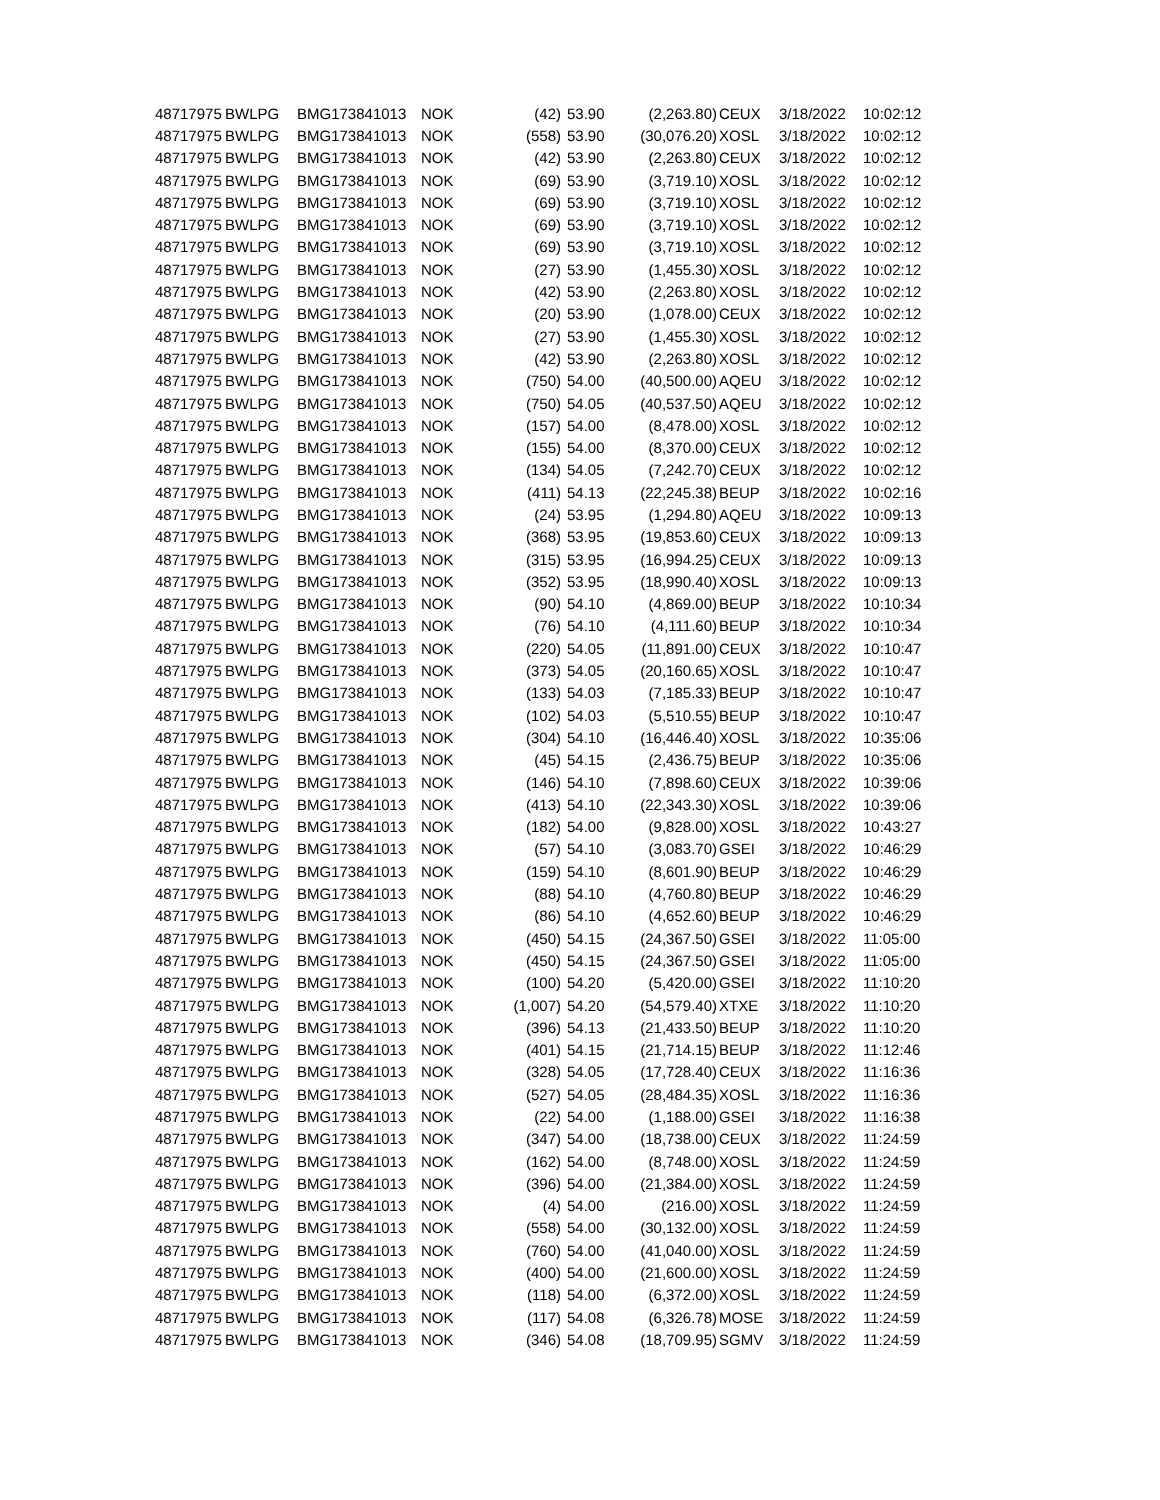| 48717975 | BWLPG | BMG173841013 | NOK | (42) | 53.90 | (2,263.80) | CEUX | 3/18/2022 | 10:02:12 |
| 48717975 | BWLPG | BMG173841013 | NOK | (558) | 53.90 | (30,076.20) | XOSL | 3/18/2022 | 10:02:12 |
| 48717975 | BWLPG | BMG173841013 | NOK | (42) | 53.90 | (2,263.80) | CEUX | 3/18/2022 | 10:02:12 |
| 48717975 | BWLPG | BMG173841013 | NOK | (69) | 53.90 | (3,719.10) | XOSL | 3/18/2022 | 10:02:12 |
| 48717975 | BWLPG | BMG173841013 | NOK | (69) | 53.90 | (3,719.10) | XOSL | 3/18/2022 | 10:02:12 |
| 48717975 | BWLPG | BMG173841013 | NOK | (69) | 53.90 | (3,719.10) | XOSL | 3/18/2022 | 10:02:12 |
| 48717975 | BWLPG | BMG173841013 | NOK | (69) | 53.90 | (3,719.10) | XOSL | 3/18/2022 | 10:02:12 |
| 48717975 | BWLPG | BMG173841013 | NOK | (27) | 53.90 | (1,455.30) | XOSL | 3/18/2022 | 10:02:12 |
| 48717975 | BWLPG | BMG173841013 | NOK | (42) | 53.90 | (2,263.80) | XOSL | 3/18/2022 | 10:02:12 |
| 48717975 | BWLPG | BMG173841013 | NOK | (20) | 53.90 | (1,078.00) | CEUX | 3/18/2022 | 10:02:12 |
| 48717975 | BWLPG | BMG173841013 | NOK | (27) | 53.90 | (1,455.30) | XOSL | 3/18/2022 | 10:02:12 |
| 48717975 | BWLPG | BMG173841013 | NOK | (42) | 53.90 | (2,263.80) | XOSL | 3/18/2022 | 10:02:12 |
| 48717975 | BWLPG | BMG173841013 | NOK | (750) | 54.00 | (40,500.00) | AQEU | 3/18/2022 | 10:02:12 |
| 48717975 | BWLPG | BMG173841013 | NOK | (750) | 54.05 | (40,537.50) | AQEU | 3/18/2022 | 10:02:12 |
| 48717975 | BWLPG | BMG173841013 | NOK | (157) | 54.00 | (8,478.00) | XOSL | 3/18/2022 | 10:02:12 |
| 48717975 | BWLPG | BMG173841013 | NOK | (155) | 54.00 | (8,370.00) | CEUX | 3/18/2022 | 10:02:12 |
| 48717975 | BWLPG | BMG173841013 | NOK | (134) | 54.05 | (7,242.70) | CEUX | 3/18/2022 | 10:02:12 |
| 48717975 | BWLPG | BMG173841013 | NOK | (411) | 54.13 | (22,245.38) | BEUP | 3/18/2022 | 10:02:16 |
| 48717975 | BWLPG | BMG173841013 | NOK | (24) | 53.95 | (1,294.80) | AQEU | 3/18/2022 | 10:09:13 |
| 48717975 | BWLPG | BMG173841013 | NOK | (368) | 53.95 | (19,853.60) | CEUX | 3/18/2022 | 10:09:13 |
| 48717975 | BWLPG | BMG173841013 | NOK | (315) | 53.95 | (16,994.25) | CEUX | 3/18/2022 | 10:09:13 |
| 48717975 | BWLPG | BMG173841013 | NOK | (352) | 53.95 | (18,990.40) | XOSL | 3/18/2022 | 10:09:13 |
| 48717975 | BWLPG | BMG173841013 | NOK | (90) | 54.10 | (4,869.00) | BEUP | 3/18/2022 | 10:10:34 |
| 48717975 | BWLPG | BMG173841013 | NOK | (76) | 54.10 | (4,111.60) | BEUP | 3/18/2022 | 10:10:34 |
| 48717975 | BWLPG | BMG173841013 | NOK | (220) | 54.05 | (11,891.00) | CEUX | 3/18/2022 | 10:10:47 |
| 48717975 | BWLPG | BMG173841013 | NOK | (373) | 54.05 | (20,160.65) | XOSL | 3/18/2022 | 10:10:47 |
| 48717975 | BWLPG | BMG173841013 | NOK | (133) | 54.03 | (7,185.33) | BEUP | 3/18/2022 | 10:10:47 |
| 48717975 | BWLPG | BMG173841013 | NOK | (102) | 54.03 | (5,510.55) | BEUP | 3/18/2022 | 10:10:47 |
| 48717975 | BWLPG | BMG173841013 | NOK | (304) | 54.10 | (16,446.40) | XOSL | 3/18/2022 | 10:35:06 |
| 48717975 | BWLPG | BMG173841013 | NOK | (45) | 54.15 | (2,436.75) | BEUP | 3/18/2022 | 10:35:06 |
| 48717975 | BWLPG | BMG173841013 | NOK | (146) | 54.10 | (7,898.60) | CEUX | 3/18/2022 | 10:39:06 |
| 48717975 | BWLPG | BMG173841013 | NOK | (413) | 54.10 | (22,343.30) | XOSL | 3/18/2022 | 10:39:06 |
| 48717975 | BWLPG | BMG173841013 | NOK | (182) | 54.00 | (9,828.00) | XOSL | 3/18/2022 | 10:43:27 |
| 48717975 | BWLPG | BMG173841013 | NOK | (57) | 54.10 | (3,083.70) | GSEI | 3/18/2022 | 10:46:29 |
| 48717975 | BWLPG | BMG173841013 | NOK | (159) | 54.10 | (8,601.90) | BEUP | 3/18/2022 | 10:46:29 |
| 48717975 | BWLPG | BMG173841013 | NOK | (88) | 54.10 | (4,760.80) | BEUP | 3/18/2022 | 10:46:29 |
| 48717975 | BWLPG | BMG173841013 | NOK | (86) | 54.10 | (4,652.60) | BEUP | 3/18/2022 | 10:46:29 |
| 48717975 | BWLPG | BMG173841013 | NOK | (450) | 54.15 | (24,367.50) | GSEI | 3/18/2022 | 11:05:00 |
| 48717975 | BWLPG | BMG173841013 | NOK | (450) | 54.15 | (24,367.50) | GSEI | 3/18/2022 | 11:05:00 |
| 48717975 | BWLPG | BMG173841013 | NOK | (100) | 54.20 | (5,420.00) | GSEI | 3/18/2022 | 11:10:20 |
| 48717975 | BWLPG | BMG173841013 | NOK | (1,007) | 54.20 | (54,579.40) | XTXE | 3/18/2022 | 11:10:20 |
| 48717975 | BWLPG | BMG173841013 | NOK | (396) | 54.13 | (21,433.50) | BEUP | 3/18/2022 | 11:10:20 |
| 48717975 | BWLPG | BMG173841013 | NOK | (401) | 54.15 | (21,714.15) | BEUP | 3/18/2022 | 11:12:46 |
| 48717975 | BWLPG | BMG173841013 | NOK | (328) | 54.05 | (17,728.40) | CEUX | 3/18/2022 | 11:16:36 |
| 48717975 | BWLPG | BMG173841013 | NOK | (527) | 54.05 | (28,484.35) | XOSL | 3/18/2022 | 11:16:36 |
| 48717975 | BWLPG | BMG173841013 | NOK | (22) | 54.00 | (1,188.00) | GSEI | 3/18/2022 | 11:16:38 |
| 48717975 | BWLPG | BMG173841013 | NOK | (347) | 54.00 | (18,738.00) | CEUX | 3/18/2022 | 11:24:59 |
| 48717975 | BWLPG | BMG173841013 | NOK | (162) | 54.00 | (8,748.00) | XOSL | 3/18/2022 | 11:24:59 |
| 48717975 | BWLPG | BMG173841013 | NOK | (396) | 54.00 | (21,384.00) | XOSL | 3/18/2022 | 11:24:59 |
| 48717975 | BWLPG | BMG173841013 | NOK | (4) | 54.00 | (216.00) | XOSL | 3/18/2022 | 11:24:59 |
| 48717975 | BWLPG | BMG173841013 | NOK | (558) | 54.00 | (30,132.00) | XOSL | 3/18/2022 | 11:24:59 |
| 48717975 | BWLPG | BMG173841013 | NOK | (760) | 54.00 | (41,040.00) | XOSL | 3/18/2022 | 11:24:59 |
| 48717975 | BWLPG | BMG173841013 | NOK | (400) | 54.00 | (21,600.00) | XOSL | 3/18/2022 | 11:24:59 |
| 48717975 | BWLPG | BMG173841013 | NOK | (118) | 54.00 | (6,372.00) | XOSL | 3/18/2022 | 11:24:59 |
| 48717975 | BWLPG | BMG173841013 | NOK | (117) | 54.08 | (6,326.78) | MOSE | 3/18/2022 | 11:24:59 |
| 48717975 | BWLPG | BMG173841013 | NOK | (346) | 54.08 | (18,709.95) | SGMV | 3/18/2022 | 11:24:59 |